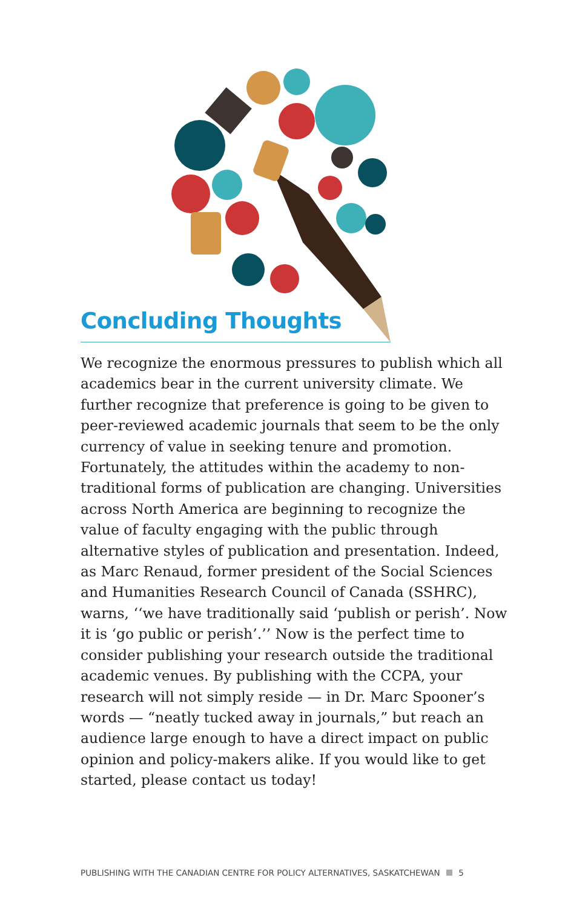Concluding Thoughts
We recognize the enormous pressures to publish which all academics bear in the current university climate. We further recognize that preference is going to be given to peer-reviewed academic journals that seem to be the only currency of value in seeking tenure and promotion. Fortunately, the attitudes within the academy to non-traditional forms of publication are changing. Universities across North America are beginning to recognize the value of faculty engaging with the public through alternative styles of publication and presentation. Indeed, as Marc Renaud, former president of the Social Sciences and Humanities Research Council of Canada (SSHRC), warns, ‘‘we have traditionally said ‘publish or perish’. Now it is ‘go public or perish’.’’ Now is the perfect time to consider publishing your research outside the traditional academic venues. By publishing with the CCPA, your research will not simply reside — in Dr. Marc Spooner’s words — “neatly tucked away in journals,” but reach an audience large enough to have a direct impact on public opinion and policy-makers alike. If you would like to get started, please contact us today!
PUBLISHING WITH THE CANADIAN CENTRE FOR POLICY ALTERNATIVES, SASKATCHEWAN 5